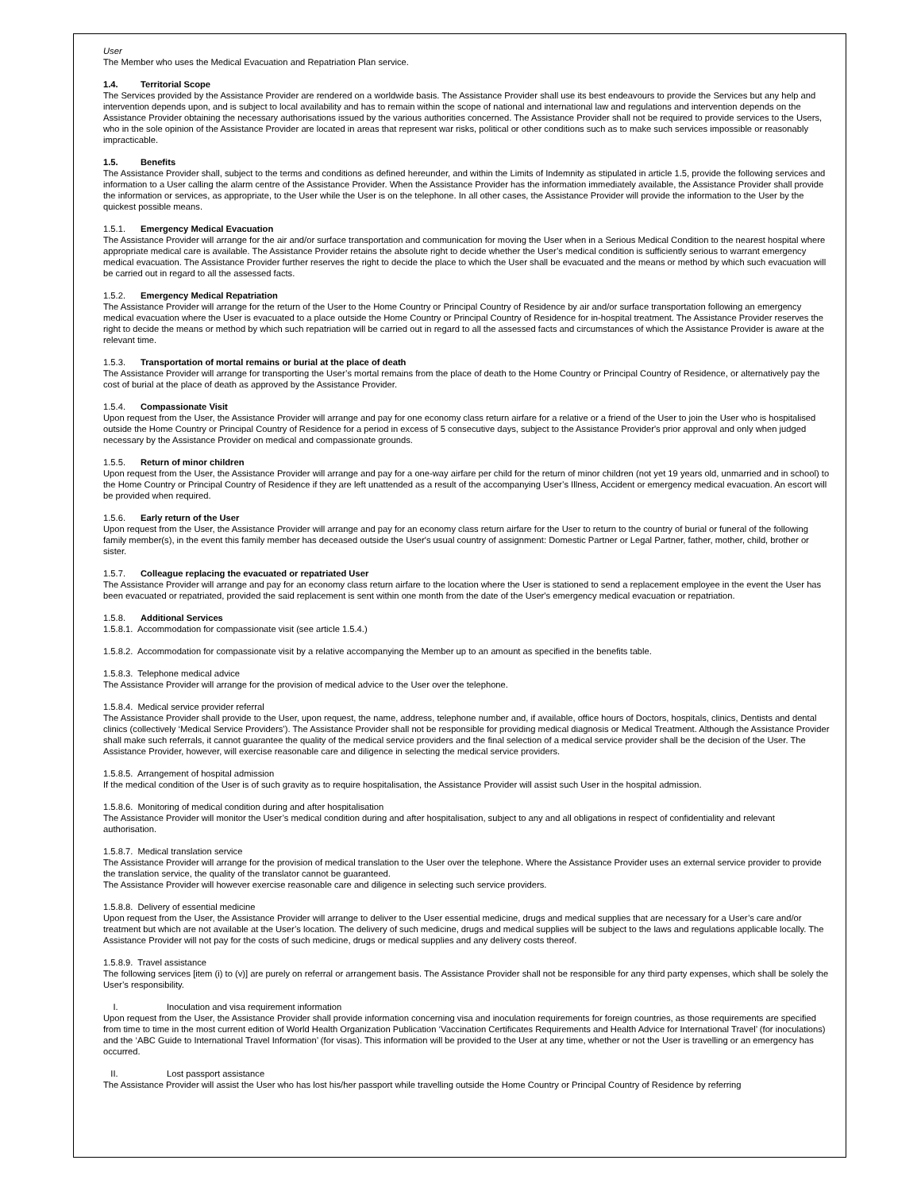User
The Member who uses the Medical Evacuation and Repatriation Plan service.
1.4. Territorial Scope
The Services provided by the Assistance Provider are rendered on a worldwide basis. The Assistance Provider shall use its best endeavours to provide the Services but any help and intervention depends upon, and is subject to local availability and has to remain within the scope of national and international law and regulations and intervention depends on the Assistance Provider obtaining the necessary authorisations issued by the various authorities concerned. The Assistance Provider shall not be required to provide services to the Users, who in the sole opinion of the Assistance Provider are located in areas that represent war risks, political or other conditions such as to make such services impossible or reasonably impracticable.
1.5. Benefits
The Assistance Provider shall, subject to the terms and conditions as defined hereunder, and within the Limits of Indemnity as stipulated in article 1.5, provide the following services and information to a User calling the alarm centre of the Assistance Provider. When the Assistance Provider has the information immediately available, the Assistance Provider shall provide the information or services, as appropriate, to the User while the User is on the telephone. In all other cases, the Assistance Provider will provide the information to the User by the quickest possible means.
1.5.1. Emergency Medical Evacuation
The Assistance Provider will arrange for the air and/or surface transportation and communication for moving the User when in a Serious Medical Condition to the nearest hospital where appropriate medical care is available. The Assistance Provider retains the absolute right to decide whether the User’s medical condition is sufficiently serious to warrant emergency medical evacuation. The Assistance Provider further reserves the right to decide the place to which the User shall be evacuated and the means or method by which such evacuation will be carried out in regard to all the assessed facts.
1.5.2. Emergency Medical Repatriation
The Assistance Provider will arrange for the return of the User to the Home Country or Principal Country of Residence by air and/or surface transportation following an emergency medical evacuation where the User is evacuated to a place outside the Home Country or Principal Country of Residence for in-hospital treatment. The Assistance Provider reserves the right to decide the means or method by which such repatriation will be carried out in regard to all the assessed facts and circumstances of which the Assistance Provider is aware at the relevant time.
1.5.3. Transportation of mortal remains or burial at the place of death
The Assistance Provider will arrange for transporting the User’s mortal remains from the place of death to the Home Country or Principal Country of Residence, or alternatively pay the cost of burial at the place of death as approved by the Assistance Provider.
1.5.4. Compassionate Visit
Upon request from the User, the Assistance Provider will arrange and pay for one economy class return airfare for a relative or a friend of the User to join the User who is hospitalised outside the Home Country or Principal Country of Residence for a period in excess of 5 consecutive days, subject to the Assistance Provider's prior approval and only when judged necessary by the Assistance Provider on medical and compassionate grounds.
1.5.5. Return of minor children
Upon request from the User, the Assistance Provider will arrange and pay for a one-way airfare per child for the return of minor children (not yet 19 years old, unmarried and in school) to the Home Country or Principal Country of Residence if they are left unattended as a result of the accompanying User’s Illness, Accident or emergency medical evacuation. An escort will be provided when required.
1.5.6. Early return of the User
Upon request from the User, the Assistance Provider will arrange and pay for an economy class return airfare for the User to return to the country of burial or funeral of the following family member(s), in the event this family member has deceased outside the User's usual country of assignment: Domestic Partner or Legal Partner, father, mother, child, brother or sister.
1.5.7. Colleague replacing the evacuated or repatriated User
The Assistance Provider will arrange and pay for an economy class return airfare to the location where the User is stationed to send a replacement employee in the event the User has been evacuated or repatriated, provided the said replacement is sent within one month from the date of the User's emergency medical evacuation or repatriation.
1.5.8. Additional Services
1.5.8.1. Accommodation for compassionate visit (see article 1.5.4.)
1.5.8.2. Accommodation for compassionate visit by a relative accompanying the Member up to an amount as specified in the benefits table.
1.5.8.3. Telephone medical advice
The Assistance Provider will arrange for the provision of medical advice to the User over the telephone.
1.5.8.4. Medical service provider referral
The Assistance Provider shall provide to the User, upon request, the name, address, telephone number and, if available, office hours of Doctors, hospitals, clinics, Dentists and dental clinics (collectively ‘Medical Service Providers’). The Assistance Provider shall not be responsible for providing medical diagnosis or Medical Treatment. Although the Assistance Provider shall make such referrals, it cannot guarantee the quality of the medical service providers and the final selection of a medical service provider shall be the decision of the User. The Assistance Provider, however, will exercise reasonable care and diligence in selecting the medical service providers.
1.5.8.5. Arrangement of hospital admission
If the medical condition of the User is of such gravity as to require hospitalisation, the Assistance Provider will assist such User in the hospital admission.
1.5.8.6. Monitoring of medical condition during and after hospitalisation
The Assistance Provider will monitor the User’s medical condition during and after hospitalisation, subject to any and all obligations in respect of confidentiality and relevant authorisation.
1.5.8.7. Medical translation service
The Assistance Provider will arrange for the provision of medical translation to the User over the telephone. Where the Assistance Provider uses an external service provider to provide the translation service, the quality of the translator cannot be guaranteed.
The Assistance Provider will however exercise reasonable care and diligence in selecting such service providers.
1.5.8.8. Delivery of essential medicine
Upon request from the User, the Assistance Provider will arrange to deliver to the User essential medicine, drugs and medical supplies that are necessary for a User’s care and/or treatment but which are not available at the User’s location. The delivery of such medicine, drugs and medical supplies will be subject to the laws and regulations applicable locally. The Assistance Provider will not pay for the costs of such medicine, drugs or medical supplies and any delivery costs thereof.
1.5.8.9. Travel assistance
The following services [item (i) to (v)] are purely on referral or arrangement basis. The Assistance Provider shall not be responsible for any third party expenses, which shall be solely the User’s responsibility.
I. Inoculation and visa requirement information
Upon request from the User, the Assistance Provider shall provide information concerning visa and inoculation requirements for foreign countries, as those requirements are specified from time to time in the most current edition of World Health Organization Publication ‘Vaccination Certificates Requirements and Health Advice for International Travel’ (for inoculations) and the ‘ABC Guide to International Travel Information’ (for visas). This information will be provided to the User at any time, whether or not the User is travelling or an emergency has occurred.
II. Lost passport assistance
The Assistance Provider will assist the User who has lost his/her passport while travelling outside the Home Country or Principal Country of Residence by referring